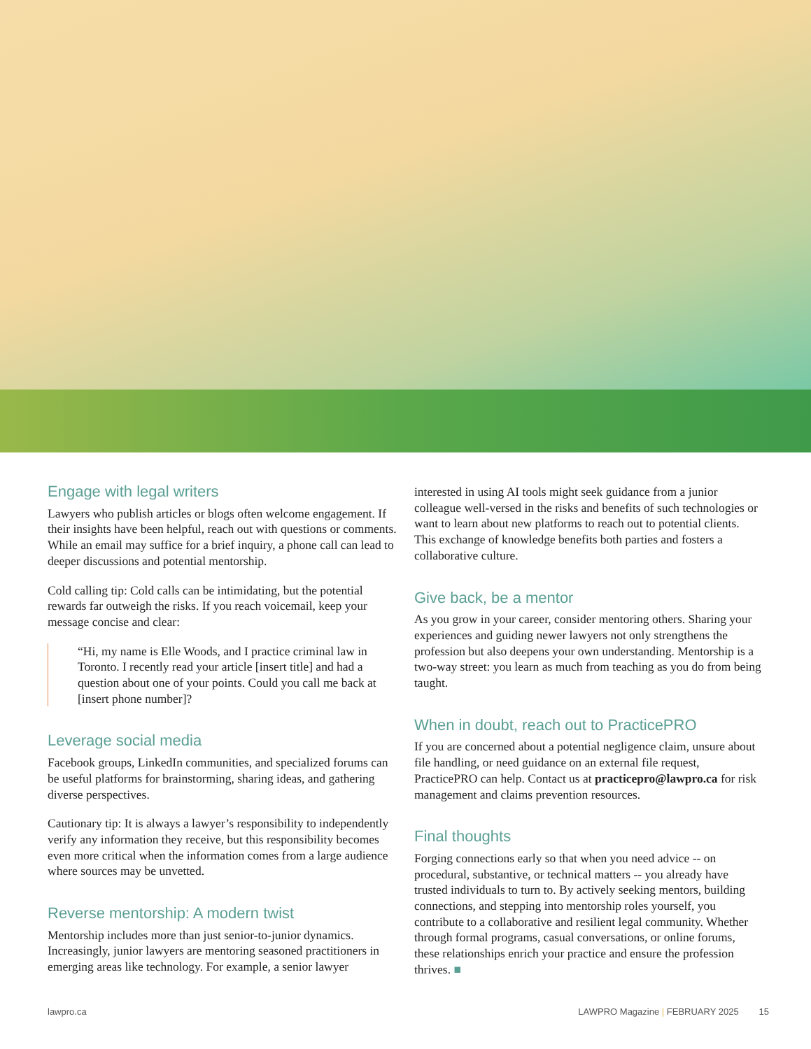Engage with legal writers
Lawyers who publish articles or blogs often welcome engagement. If their insights have been helpful, reach out with questions or comments. While an email may suffice for a brief inquiry, a phone call can lead to deeper discussions and potential mentorship.
Cold calling tip: Cold calls can be intimidating, but the potential rewards far outweigh the risks. If you reach voicemail, keep your message concise and clear:
“Hi, my name is Elle Woods, and I practice criminal law in Toronto. I recently read your article [insert title] and had a question about one of your points. Could you call me back at [insert phone number]?
Leverage social media
Facebook groups, LinkedIn communities, and specialized forums can be useful platforms for brainstorming, sharing ideas, and gathering diverse perspectives.
Cautionary tip: It is always a lawyer’s responsibility to independently verify any information they receive, but this responsibility becomes even more critical when the information comes from a large audience where sources may be unvetted.
Reverse mentorship: A modern twist
Mentorship includes more than just senior-to-junior dynamics. Increasingly, junior lawyers are mentoring seasoned practitioners in emerging areas like technology. For example, a senior lawyer
interested in using AI tools might seek guidance from a junior colleague well-versed in the risks and benefits of such technologies or want to learn about new platforms to reach out to potential clients. This exchange of knowledge benefits both parties and fosters a collaborative culture.
Give back, be a mentor
As you grow in your career, consider mentoring others. Sharing your experiences and guiding newer lawyers not only strengthens the profession but also deepens your own understanding. Mentorship is a two-way street: you learn as much from teaching as you do from being taught.
When in doubt, reach out to PracticePRO
If you are concerned about a potential negligence claim, unsure about file handling, or need guidance on an external file request, PracticePRO can help. Contact us at practicepro@lawpro.ca for risk management and claims prevention resources.
Final thoughts
Forging connections early so that when you need advice -- on procedural, substantive, or technical matters -- you already have trusted individuals to turn to. By actively seeking mentors, building connections, and stepping into mentorship roles yourself, you contribute to a collaborative and resilient legal community. Whether through formal programs, casual conversations, or online forums, these relationships enrich your practice and ensure the profession thrives. ■
lawpro.ca LAWPRO Magazine | FEBRUARY 2025 15